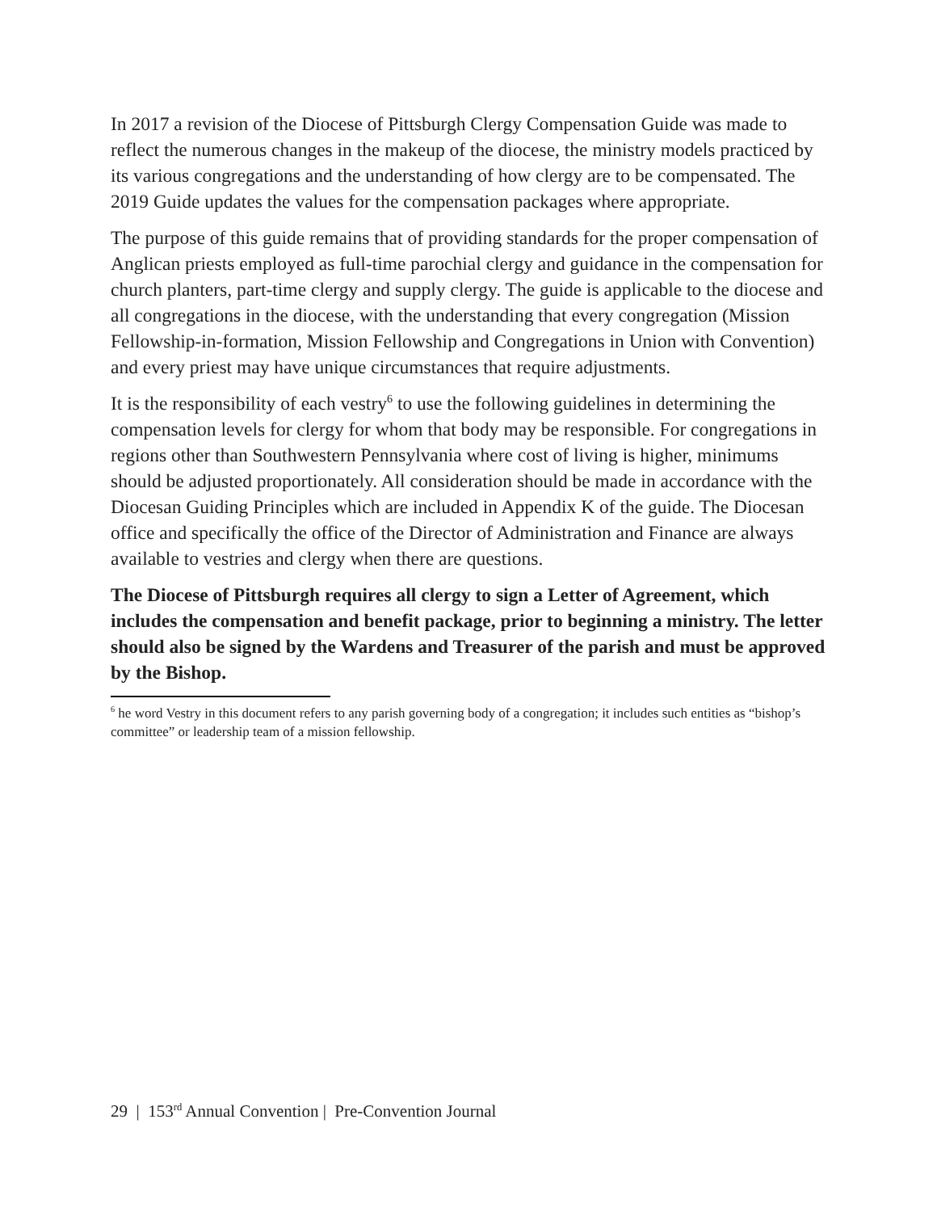In 2017 a revision of the Diocese of Pittsburgh Clergy Compensation Guide was made to reflect the numerous changes in the makeup of the diocese, the ministry models practiced by its various congregations and the understanding of how clergy are to be compensated. The 2019 Guide updates the values for the compensation packages where appropriate.
The purpose of this guide remains that of providing standards for the proper compensation of Anglican priests employed as full-time parochial clergy and guidance in the compensation for church planters, part-time clergy and supply clergy. The guide is applicable to the diocese and all congregations in the diocese, with the understanding that every congregation (Mission Fellowship-in-formation, Mission Fellowship and Congregations in Union with Convention) and every priest may have unique circumstances that require adjustments.
It is the responsibility of each vestry<sup>6</sup> to use the following guidelines in determining the compensation levels for clergy for whom that body may be responsible. For congregations in regions other than Southwestern Pennsylvania where cost of living is higher, minimums should be adjusted proportionately. All consideration should be made in accordance with the Diocesan Guiding Principles which are included in Appendix K of the guide. The Diocesan office and specifically the office of the Director of Administration and Finance are always available to vestries and clergy when there are questions.
The Diocese of Pittsburgh requires all clergy to sign a Letter of Agreement, which includes the compensation and benefit package, prior to beginning a ministry. The letter should also be signed by the Wardens and Treasurer of the parish and must be approved by the Bishop.
<sup>6</sup> he word Vestry in this document refers to any parish governing body of a congregation; it includes such entities as “bishop’s committee” or leadership team of a mission fellowship.
29 | 153<sup>rd</sup> Annual Convention | Pre-Convention Journal